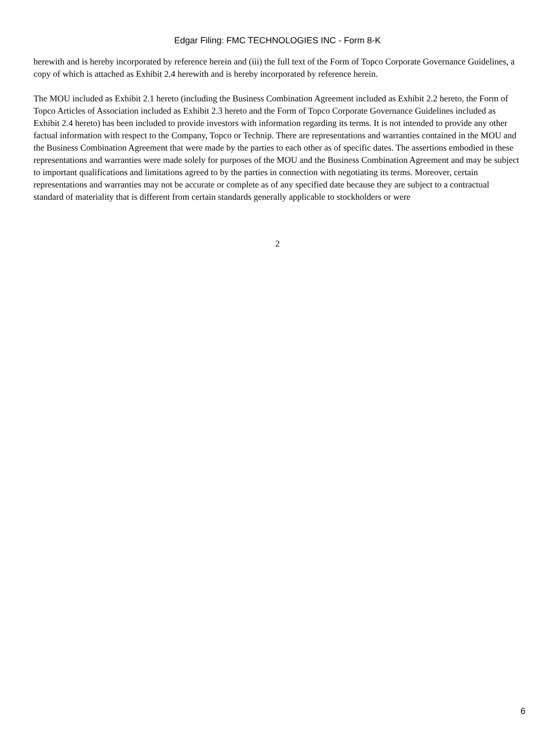Edgar Filing: FMC TECHNOLOGIES INC - Form 8-K
herewith and is hereby incorporated by reference herein and (iii) the full text of the Form of Topco Corporate Governance Guidelines, a copy of which is attached as Exhibit 2.4 herewith and is hereby incorporated by reference herein.
The MOU included as Exhibit 2.1 hereto (including the Business Combination Agreement included as Exhibit 2.2 hereto, the Form of Topco Articles of Association included as Exhibit 2.3 hereto and the Form of Topco Corporate Governance Guidelines included as Exhibit 2.4 hereto) has been included to provide investors with information regarding its terms. It is not intended to provide any other factual information with respect to the Company, Topco or Technip. There are representations and warranties contained in the MOU and the Business Combination Agreement that were made by the parties to each other as of specific dates. The assertions embodied in these representations and warranties were made solely for purposes of the MOU and the Business Combination Agreement and may be subject to important qualifications and limitations agreed to by the parties in connection with negotiating its terms. Moreover, certain representations and warranties may not be accurate or complete as of any specified date because they are subject to a contractual standard of materiality that is different from certain standards generally applicable to stockholders or were
2
6